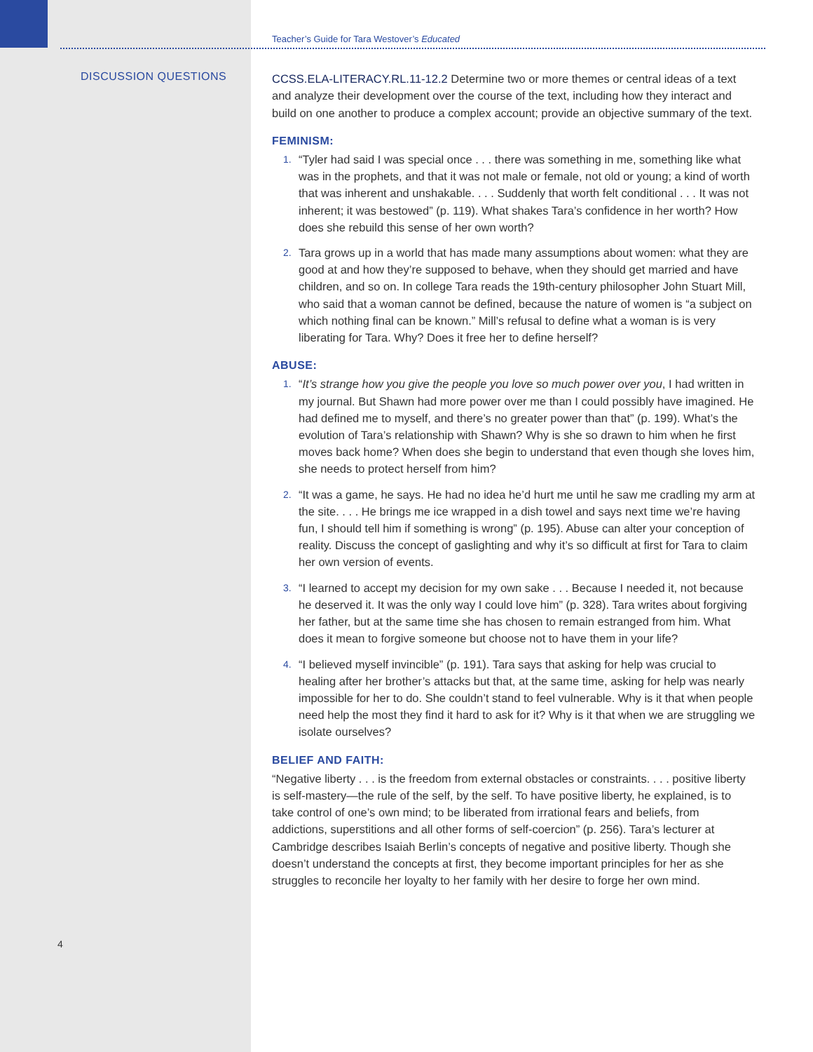DISCUSSION QUESTIONS
4
Teacher’s Guide for Tara Westover’s Educated
CCSS.ELA-LITERACY.RL.11-12.2 Determine two or more themes or central ideas of a text and analyze their development over the course of the text, including how they interact and build on one another to produce a complex account; provide an objective summary of the text.
FEMINISM:
1. “Tyler had said I was special once . . . there was something in me, something like what was in the prophets, and that it was not male or female, not old or young; a kind of worth that was inherent and unshakable. . . . Suddenly that worth felt conditional . . . It was not inherent; it was bestowed” (p. 119). What shakes Tara’s confidence in her worth? How does she rebuild this sense of her own worth?
2. Tara grows up in a world that has made many assumptions about women: what they are good at and how they’re supposed to behave, when they should get married and have children, and so on. In college Tara reads the 19th-century philosopher John Stuart Mill, who said that a woman cannot be defined, because the nature of women is “a subject on which nothing final can be known.” Mill’s refusal to define what a woman is is very liberating for Tara. Why? Does it free her to define herself?
ABUSE:
1. “It’s strange how you give the people you love so much power over you, I had written in my journal. But Shawn had more power over me than I could possibly have imagined. He had defined me to myself, and there’s no greater power than that” (p. 199). What’s the evolution of Tara’s relationship with Shawn? Why is she so drawn to him when he first moves back home? When does she begin to understand that even though she loves him, she needs to protect herself from him?
2. “It was a game, he says. He had no idea he’d hurt me until he saw me cradling my arm at the site. . . . He brings me ice wrapped in a dish towel and says next time we’re having fun, I should tell him if something is wrong” (p. 195). Abuse can alter your conception of reality. Discuss the concept of gaslighting and why it’s so difficult at first for Tara to claim her own version of events.
3. “I learned to accept my decision for my own sake . . . Because I needed it, not because he deserved it. It was the only way I could love him” (p. 328). Tara writes about forgiving her father, but at the same time she has chosen to remain estranged from him. What does it mean to forgive someone but choose not to have them in your life?
4. “I believed myself invincible” (p. 191). Tara says that asking for help was crucial to healing after her brother’s attacks but that, at the same time, asking for help was nearly impossible for her to do. She couldn’t stand to feel vulnerable. Why is it that when people need help the most they find it hard to ask for it? Why is it that when we are struggling we isolate ourselves?
BELIEF AND FAITH:
“Negative liberty . . . is the freedom from external obstacles or constraints. . . . positive liberty is self-mastery—the rule of the self, by the self. To have positive liberty, he explained, is to take control of one’s own mind; to be liberated from irrational fears and beliefs, from addictions, superstitions and all other forms of self-coercion” (p. 256). Tara’s lecturer at Cambridge describes Isaiah Berlin’s concepts of negative and positive liberty. Though she doesn’t understand the concepts at first, they become important principles for her as she struggles to reconcile her loyalty to her family with her desire to forge her own mind.